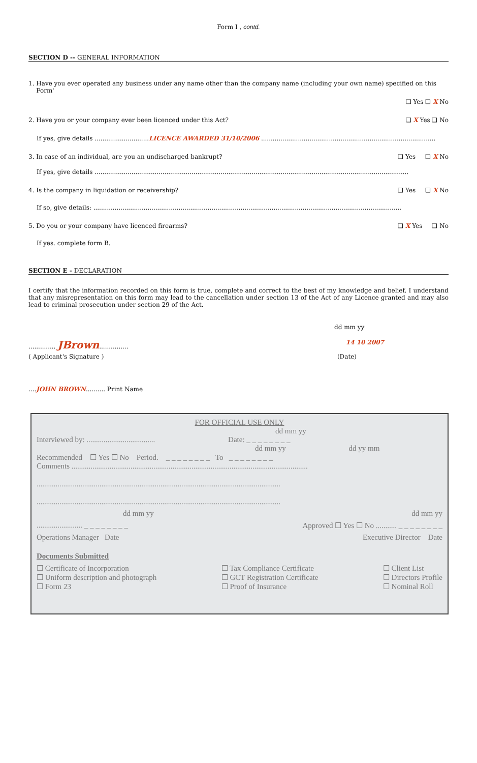Form I , contd.
SECTION D -- GENERAL INFORMATION
1. Have you ever operated any business under any name other than the company name (including your own name) specified on this
Form'
❑ Yes ❑ X No
2. Have you or your company ever been licenced under this Act? ❑ X Yes ❑ No
If yes, give details ............................LICENCE AWARDED 31/10/2006 ..........................................................................................
3. In case of an individual, are you an undischarged bankrupt? ❑ Yes ❑ X No
If yes, give details ..................................................................................................................................................................
4. Is the company in liquidation or receivership? ❑ Yes ❑ X No
If so, give details: ...............................................................................................................................................................
5. Do you or your company have licenced firearms? ❑ X Yes ❑ No
If yes. complete form B.
SECTION E - DECLARATION
I certify that the information recorded on this form is true, complete and correct to the best of my knowledge and belief. I understand that any misrepresentation on this form may lead to the cancellation under section 13 of the Act of any Licence granted and may also lead to criminal prosecution under section 29 of the Act.
dd mm yy
.............. JBrown............... 14 10 2007
( Applicant's Signature ) (Date)
....JOHN BROWN.......... Print Name
FOR OFFICIAL USE ONLY
dd mm yy
Interviewed by: .................................... Date: _ _ _ _ _ _ _ _
dd mm yy dd yy mm
Recommended ☐ Yes ☐ No Period. _ _ _ _ _ _ _ _ To _ _ _ _ _ _ _ _
Comments ............................................................................................................................
................................................................................................................................
................................................................................................................................
dd mm yy dd mm yy
........................ _ _ _ _ _ _ _ _ Approved ☐ Yes ☐ No ........... _ _ _ _ _ _ _ _
Operations Manager Date Executive Director Date
Documents Submitted
☐ Certificate of Incorporation
☐ Uniform description and photograph
☐ Form 23 ☐ Tax Compliance Certificate
☐ GCT Registration Certificate
☐ Proof of Insurance ☐ Client List
☐ Directors Profile
☐ Nominal Roll